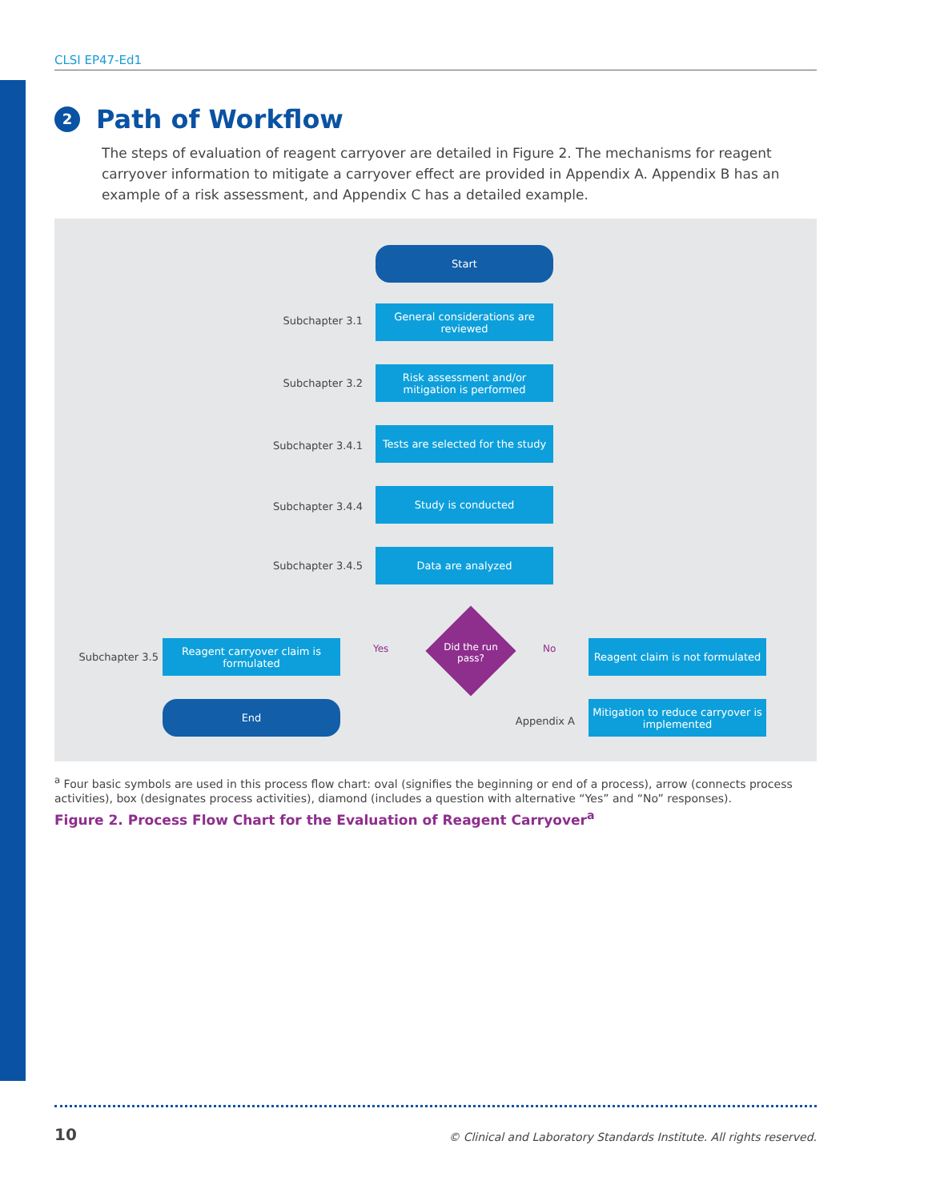CLSI EP47-Ed1
2
Path of Workflow
The steps of evaluation of reagent carryover are detailed in Figure 2. The mechanisms for reagent carryover information to mitigate a carryover effect are provided in Appendix A. Appendix B has an example of a risk assessment, and Appendix C has a detailed example.
Start
Subchapter 3.1
General considerations are reviewed
Subchapter 3.2
Risk assessment and/or mitigation is performed
Subchapter 3.4.1
Tests are selected for the study
Subchapter 3.4.4
Study is conducted
Subchapter 3.4.5
Data are analyzed
Subchapter 3.5
Reagent carryover claim is formulated
Yes
Did the run pass?
No
Reagent claim is not formulated
End
Appendix A
Mitigation to reduce carryover is implemented
<sup>a</sup> Four basic symbols are used in this process flow chart: oval (signifies the beginning or end of a process), arrow (connects process activities), box (designates process activities), diamond (includes a question with alternative “Yes” and “No” responses).
Figure 2. Process Flow Chart for the Evaluation of Reagent Carryover<sup>a</sup>
10
© Clinical and Laboratory Standards Institute. All rights reserved.